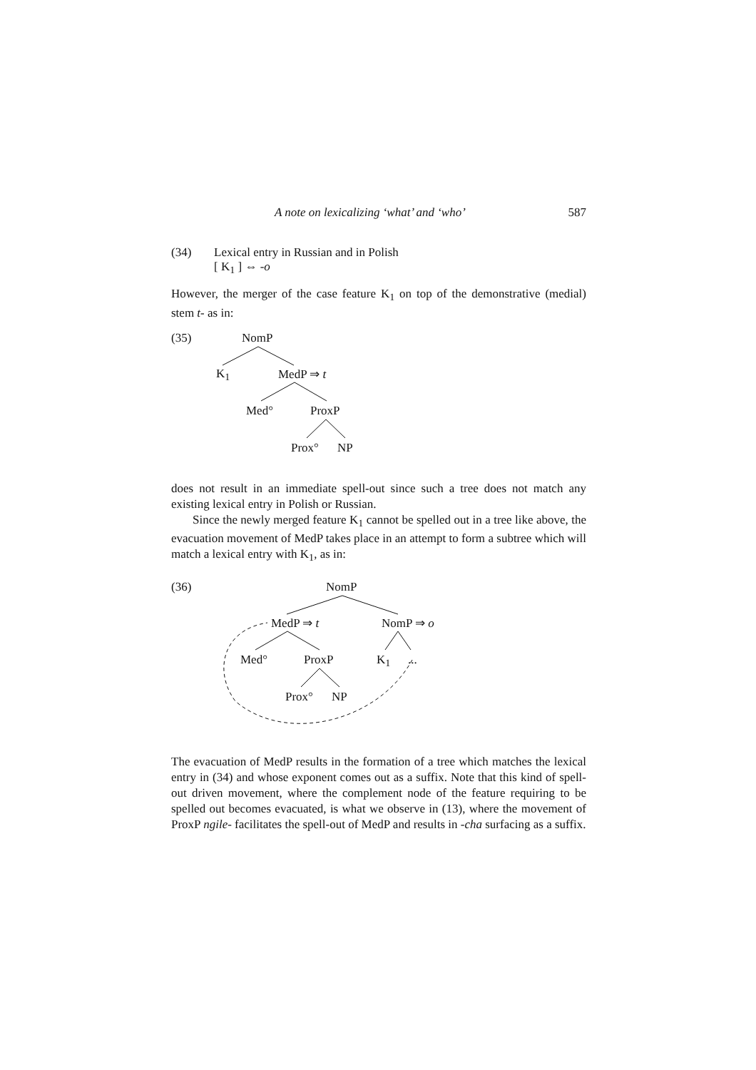A note on lexicalizing ‘what’ and ‘who’ 587
(34) Lexical entry in Russian and in Polish
[ K<sub>1</sub> ] ⇔ -o
However, the merger of the case feature K<sub>1</sub> on top of the demonstrative (medial) stem t- as in:
(35) NomP
K<sub>1</sub> MedP ⇒ t
Med° ProxP
Prox° NP
does not result in an immediate spell-out since such a tree does not match any existing lexical entry in Polish or Russian.
Since the newly merged feature K<sub>1</sub> cannot be spelled out in a tree like above, the evacuation movement of MedP takes place in an attempt to form a subtree which will match a lexical entry with K<sub>1</sub>, as in:
(36) NomP
MedP ⇒ t NomP ⇒ o
Med° ProxP K<sub>1</sub> ...
Prox° NP
The evacuation of MedP results in the formation of a tree which matches the lexical entry in (34) and whose exponent comes out as a suffix. Note that this kind of spell-out driven movement, where the complement node of the feature requiring to be spelled out becomes evacuated, is what we observe in (13), where the movement of ProxP ngile- facilitates the spell-out of MedP and results in -cha surfacing as a suffix.